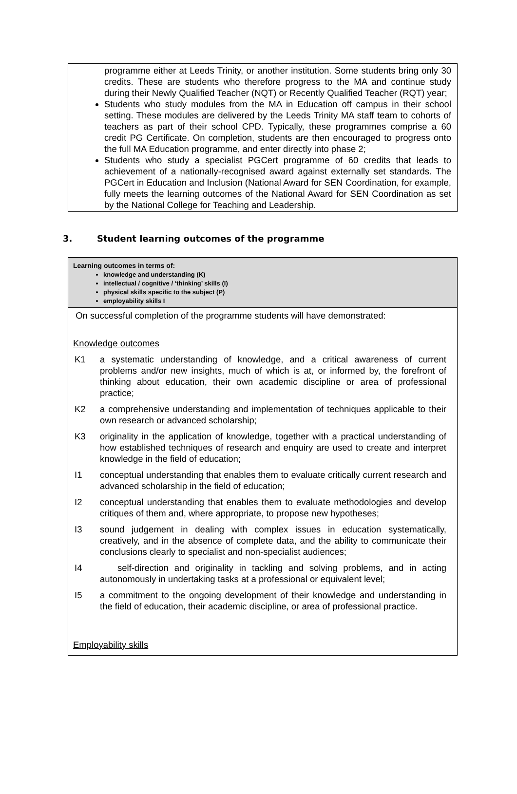programme either at Leeds Trinity, or another institution. Some students bring only 30 credits. These are students who therefore progress to the MA and continue study during their Newly Qualified Teacher (NQT) or Recently Qualified Teacher (RQT) year;
Students who study modules from the MA in Education off campus in their school setting. These modules are delivered by the Leeds Trinity MA staff team to cohorts of teachers as part of their school CPD. Typically, these programmes comprise a 60 credit PG Certificate. On completion, students are then encouraged to progress onto the full MA Education programme, and enter directly into phase 2;
Students who study a specialist PGCert programme of 60 credits that leads to achievement of a nationally-recognised award against externally set standards. The PGCert in Education and Inclusion (National Award for SEN Coordination, for example, fully meets the learning outcomes of the National Award for SEN Coordination as set by the National College for Teaching and Leadership.
3. Student learning outcomes of the programme
| Learning outcomes in terms of: knowledge and understanding (K) intellectual / cognitive / ‘thinking’ skills (I) physical skills specific to the subject (P) employability skills I |
| On successful completion of the programme students will have demonstrated: Knowledge outcomes K1 a systematic understanding of knowledge, and a critical awareness of current problems and/or new insights, much of which is at, or informed by, the forefront of thinking about education, their own academic discipline or area of professional practice; K2 a comprehensive understanding and implementation of techniques applicable to their own research or advanced scholarship; K3 originality in the application of knowledge, together with a practical understanding of how established techniques of research and enquiry are used to create and interpret knowledge in the field of education; I1 conceptual understanding that enables them to evaluate critically current research and advanced scholarship in the field of education; I2 conceptual understanding that enables them to evaluate methodologies and develop critiques of them and, where appropriate, to propose new hypotheses; I3 sound judgement in dealing with complex issues in education systematically, creatively, and in the absence of complete data, and the ability to communicate their conclusions clearly to specialist and non-specialist audiences; I4 self-direction and originality in tackling and solving problems, and in acting autonomously in undertaking tasks at a professional or equivalent level; I5 a commitment to the ongoing development of their knowledge and understanding in the field of education, their academic discipline, or area of professional practice. Employability skills |